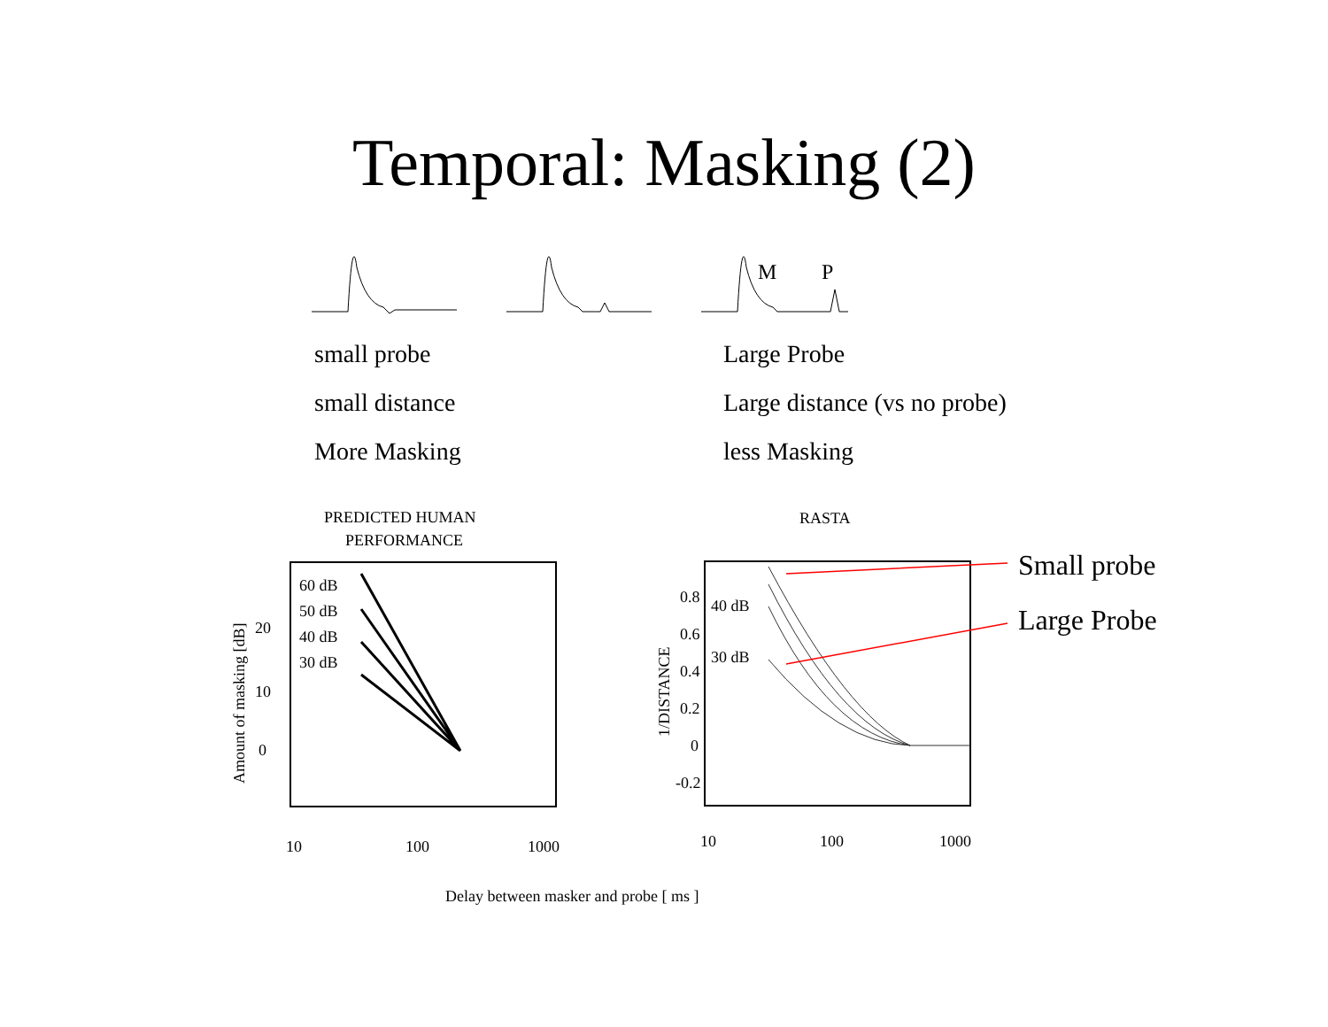Temporal: Masking (2)
M
P
small probe
small distance
More Masking
Large Probe
Large distance (vs no probe)
less Masking
PREDICTED HUMAN
PERFORMANCE
60 dB
50 dB
40 dB
30 dB
20
10
0
Amount of masking [dB]
10
100
1000
RASTA
0.8
0.6
0.4
0.2
0
-0.2
40 dB
30 dB
1/DISTANCE
10
100
1000
Delay between masker and probe [ ms ]
Small probe
Large Probe